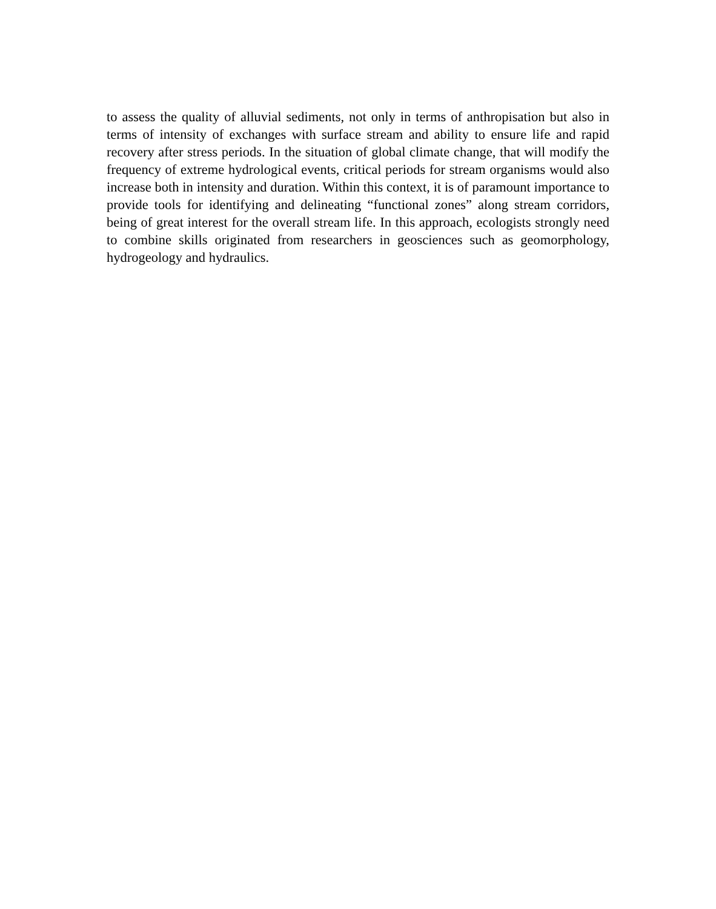to assess the quality of alluvial sediments, not only in terms of anthropisation but also in terms of intensity of exchanges with surface stream and ability to ensure life and rapid recovery after stress periods. In the situation of global climate change, that will modify the frequency of extreme hydrological events, critical periods for stream organisms would also increase both in intensity and duration. Within this context, it is of paramount importance to provide tools for identifying and delineating “functional zones” along stream corridors, being of great interest for the overall stream life. In this approach, ecologists strongly need to combine skills originated from researchers in geosciences such as geomorphology, hydrogeology and hydraulics.